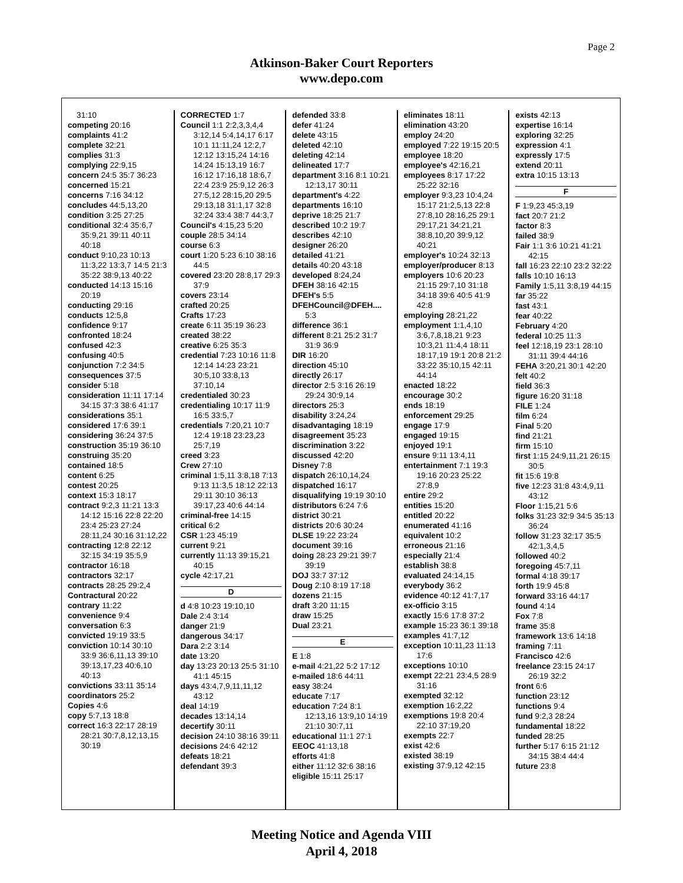Page 2
Atkinson-Baker Court Reporters
www.depo.com
31:10
competing 20:16
complaints 41:2
complete 32:21
complies 31:3
complying 22:9,15
concern 24:5 35:7 36:23
concerned 15:21
concerns 7:16 34:12
concludes 44:5,13,20
condition 3:25 27:25
conditional 32:4 35:6,7 35:9,21 39:11 40:11 40:18
conduct 9:10,23 10:13 11:3,22 13:3,7 14:5 21:3 35:22 38:9,13 40:22
conducted 14:13 15:16 20:19
conducting 29:16
conducts 12:5,8
confidence 9:17
confronted 18:24
confused 42:3
confusing 40:5
conjunction 7:2 34:5
consequences 37:5
consider 5:18
consideration 11:11 17:14 34:15 37:3 38:6 41:17
considerations 35:1
considered 17:6 39:1
considering 36:24 37:5
construction 35:19 36:10
construing 35:20
contained 18:5
content 6:25
contest 20:25
context 15:3 18:17
contract 9:2,3 11:21 13:3 14:12 15:16 22:8 22:20 23:4 25:23 27:24 28:11,24 30:16 31:12,22
contracting 12:8 22:12 32:15 34:19 35:5,9
contractor 16:18
contractors 32:17
contracts 28:25 29:2,4
Contractural 20:22
contrary 11:22
convenience 9:4
conversation 6:3
convicted 19:19 33:5
conviction 10:14 30:10 33:9 36:6,11,13 39:10 39:13,17,23 40:6,10 40:13
convictions 33:11 35:14
coordinators 25:2
Copies 4:6
copy 5:7,13 18:8
correct 16:3 22:17 28:19 28:21 30:7,8,12,13,15 30:19
CORRECTED 1:7
Council 1:1 2:2,3,3,4,4 3:12,14 5:4,14,17 6:17 10:1 11:11,24 12:2,7 12:12 13:15,24 14:16 14:24 15:13,19 16:7 16:12 17:16,18 18:6,7 22:4 23:9 25:9,12 26:3 27:5,12 28:15,20 29:5 29:13,18 31:1,17 32:8 32:24 33:4 38:7 44:3,7
Council's 4:15,23 5:20
couple 28:5 34:14
course 6:3
court 1:20 5:23 6:10 38:16 44:5
covered 23:20 28:8,17 29:3 37:9
covers 23:14
crafted 20:25
Crafts 17:23
create 6:11 35:19 36:23
created 38:22
creative 6:25 35:3
credential 7:23 10:16 11:8 12:14 14:23 23:21 30:5,10 33:8,13 37:10,14
credentialed 30:23
credentialing 10:17 11:9 16:5 33:5,7
credentials 7:20,21 10:7 12:4 19:18 23:23,23 25:7,19
creed 3:23
Crew 27:10
criminal 1:5,11 3:8,18 7:13 9:13 11:3,5 18:12 22:13 29:11 30:10 36:13 39:17,23 40:6 44:14
criminal-free 14:15
critical 6:2
CSR 1:23 45:19
current 9:21
currently 11:13 39:15,21 40:15
cycle 42:17,21
D
d 4:8 10:23 19:10,10
Dale 2:4 3:14
danger 21:9
dangerous 34:17
Dara 2:2 3:14
date 13:20
day 13:23 20:13 25:5 31:10 41:1 45:15
days 43:4,7,9,11,11,12 43:12
deal 14:19
decades 13:14,14
decertify 30:11
decision 24:10 38:16 39:11
decisions 24:6 42:12
defeats 18:21
defendant 39:3
defended 33:8
defer 41:24
delete 43:15
deleted 42:10
deleting 42:14
delineated 17:7
department 3:16 8:1 10:21 12:13,17 30:11
department's 4:22
departments 16:10
deprive 18:25 21:7
described 10:2 19:7
describes 42:10
designer 26:20
detailed 41:21
details 40:20 43:18
developed 8:24,24
DFEH 38:16 42:15
DFEH's 5:5
DFEHCouncil@DFEH.... 5:3
difference 36:1
different 8:21 25:2 31:7 31:9 36:9
DIR 16:20
direction 45:10
directly 26:17
director 2:5 3:16 26:19 29:24 30:9,14
directors 25:3
disability 3:24,24
disadvantaging 18:19
disagreement 35:23
discrimination 3:22
discussed 42:20
Disney 7:8
dispatch 26:10,14,24
dispatched 16:17
disqualifying 19:19 30:10
distributors 6:24 7:6
district 30:21
districts 20:6 30:24
DLSE 19:22 23:24
document 39:16
doing 28:23 29:21 39:7 39:19
DOJ 33:7 37:12
Doug 2:10 8:19 17:18
dozens 21:15
draft 3:20 11:15
draw 15:25
Dual 23:21
E
E 1:8
e-mail 4:21,22 5:2 17:12
e-mailed 18:6 44:11
easy 38:24
educate 7:17
education 7:24 8:1 12:13,16 13:9,10 14:19 21:10 30:7,11
educational 11:1 27:1
EEOC 41:13,18
efforts 41:8
either 11:12 32:6 38:16
eligible 15:11 25:17
eliminates 18:11
elimination 43:20
employ 24:20
employed 7:22 19:15 20:5
employee 18:20
employee's 42:16,21
employees 8:17 17:22 25:22 32:16
employer 9:3,23 10:4,24 15:17 21:2,5,13 22:8 27:8,10 28:16,25 29:1 29:17,21 34:21,21 38:8,10,20 39:9,12 40:21
employer's 10:24 32:13
employer/producer 8:13
employers 10:6 20:23 21:15 29:7,10 31:18 34:18 39:6 40:5 41:9 42:8
employing 28:21,22
employment 1:1,4,10 3:6,7,8,18,21 9:23 10:3,21 11:4,4 18:11 18:17,19 19:1 20:8 21:2 33:22 35:10,15 42:11 44:14
enacted 18:22
encourage 30:2
ends 18:19
enforcement 29:25
engage 17:9
engaged 19:15
enjoyed 19:1
ensure 9:11 13:4,11
entertainment 7:1 19:3 19:16 20:23 25:22 27:8,9
entire 29:2
entities 15:20
entitled 20:22
enumerated 41:16
equivalent 10:2
erroneous 21:16
especially 21:4
establish 38:8
evaluated 24:14,15
everybody 36:2
evidence 40:12 41:7,17
ex-officio 3:15
exactly 15:6 17:8 37:2
example 15:23 36:1 39:18
examples 41:7,12
exception 10:11,23 11:13 17:6
exceptions 10:10
exempt 22:21 23:4,5 28:9 31:16
exempted 32:12
exemption 16:2,22
exemptions 19:8 20:4 22:10 37:19,20
exempts 22:7
exist 42:6
existed 38:19
existing 37:9,12 42:15
exists 42:13
expertise 16:14
exploring 32:25
expression 4:1
expressly 17:5
extend 20:11
extra 10:15 13:13
F
F 1:9,23 45:3,19
fact 20:7 21:2
factor 8:3
failed 38:9
Fair 1:1 3:6 10:21 41:21 42:15
fall 16:23 22:10 23:2 32:22
falls 10:10 16:13
Family 1:5,11 3:8,19 44:15
far 35:22
fast 43:1
fear 40:22
February 4:20
federal 10:25 11:3
feel 12:18,19 23:1 28:10 31:11 39:4 44:16
FEHA 3:20,21 30:1 42:20
felt 40:2
field 36:3
figure 16:20 31:18
FILE 1:24
film 6:24
Final 5:20
find 21:21
firm 15:10
first 1:15 24:9,11,21 26:15 30:5
fit 15:6 19:8
five 12:23 31:8 43:4,9,11 43:12
Floor 1:15,21 5:6
folks 31:23 32:9 34:5 35:13 36:24
follow 31:23 32:17 35:5 42:1,3,4,5
followed 40:2
foregoing 45:7,11
formal 4:18 39:17
forth 19:9 45:8
forward 33:16 44:17
found 4:14
Fox 7:8
frame 35:8
framework 13:6 14:18
framing 7:11
Francisco 42:6
freelance 23:15 24:17 26:19 32:2
front 6:6
function 23:12
functions 9:4
fund 9:2,3 28:24
fundamental 18:22
funded 28:25
further 5:17 6:15 21:12 34:15 38:4 44:4
future 23:8
Meeting Notice and Agenda VIII
April 4, 2018